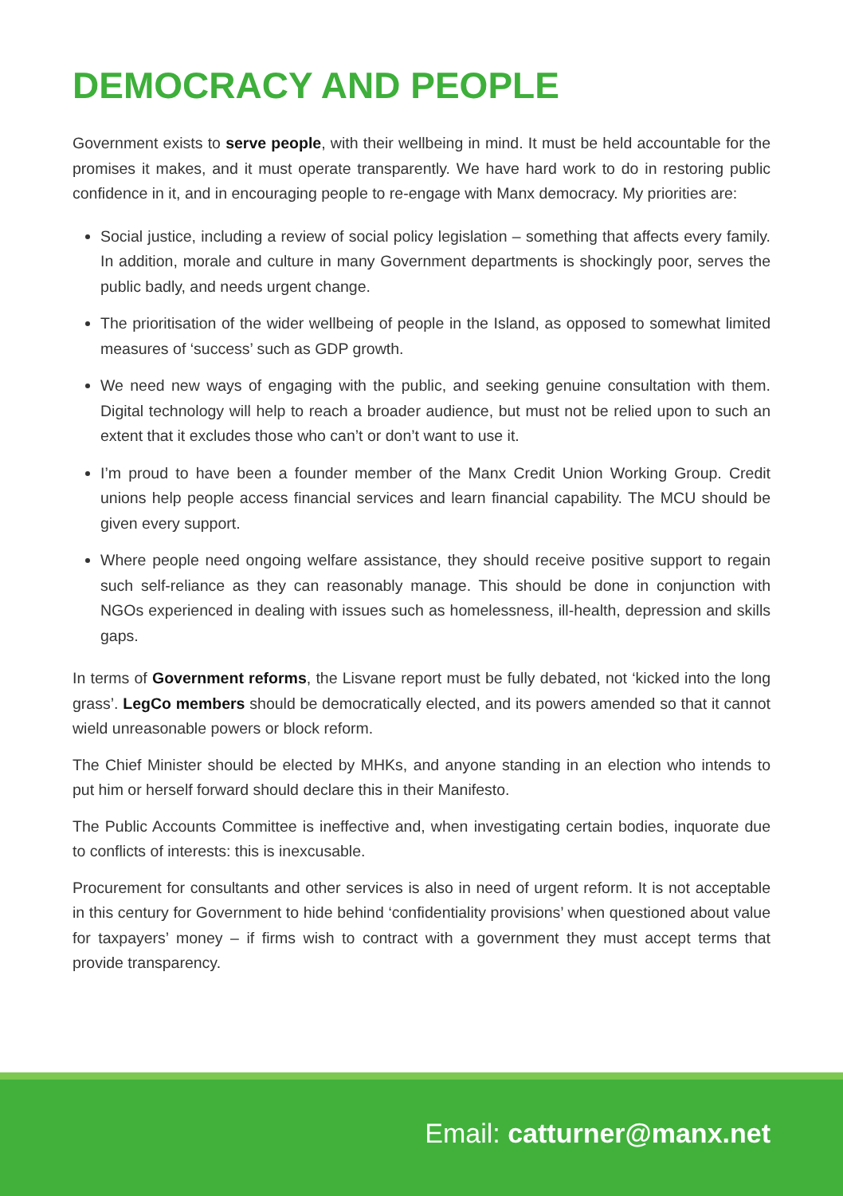DEMOCRACY AND PEOPLE
Government exists to serve people, with their wellbeing in mind. It must be held accountable for the promises it makes, and it must operate transparently. We have hard work to do in restoring public confidence in it, and in encouraging people to re-engage with Manx democracy. My priorities are:
Social justice, including a review of social policy legislation – something that affects every family. In addition, morale and culture in many Government departments is shockingly poor, serves the public badly, and needs urgent change.
The prioritisation of the wider wellbeing of people in the Island, as opposed to somewhat limited measures of ‘success’ such as GDP growth.
We need new ways of engaging with the public, and seeking genuine consultation with them. Digital technology will help to reach a broader audience, but must not be relied upon to such an extent that it excludes those who can’t or don’t want to use it.
I’m proud to have been a founder member of the Manx Credit Union Working Group. Credit unions help people access financial services and learn financial capability. The MCU should be given every support.
Where people need ongoing welfare assistance, they should receive positive support to regain such self-reliance as they can reasonably manage. This should be done in conjunction with NGOs experienced in dealing with issues such as homelessness, ill-health, depression and skills gaps.
In terms of Government reforms, the Lisvane report must be fully debated, not ‘kicked into the long grass’. LegCo members should be democratically elected, and its powers amended so that it cannot wield unreasonable powers or block reform.
The Chief Minister should be elected by MHKs, and anyone standing in an election who intends to put him or herself forward should declare this in their Manifesto.
The Public Accounts Committee is ineffective and, when investigating certain bodies, inquorate due to conflicts of interests: this is inexcusable.
Procurement for consultants and other services is also in need of urgent reform. It is not acceptable in this century for Government to hide behind ‘confidentiality provisions’ when questioned about value for taxpayers’ money – if firms wish to contract with a government they must accept terms that provide transparency.
Email: catturner@manx.net